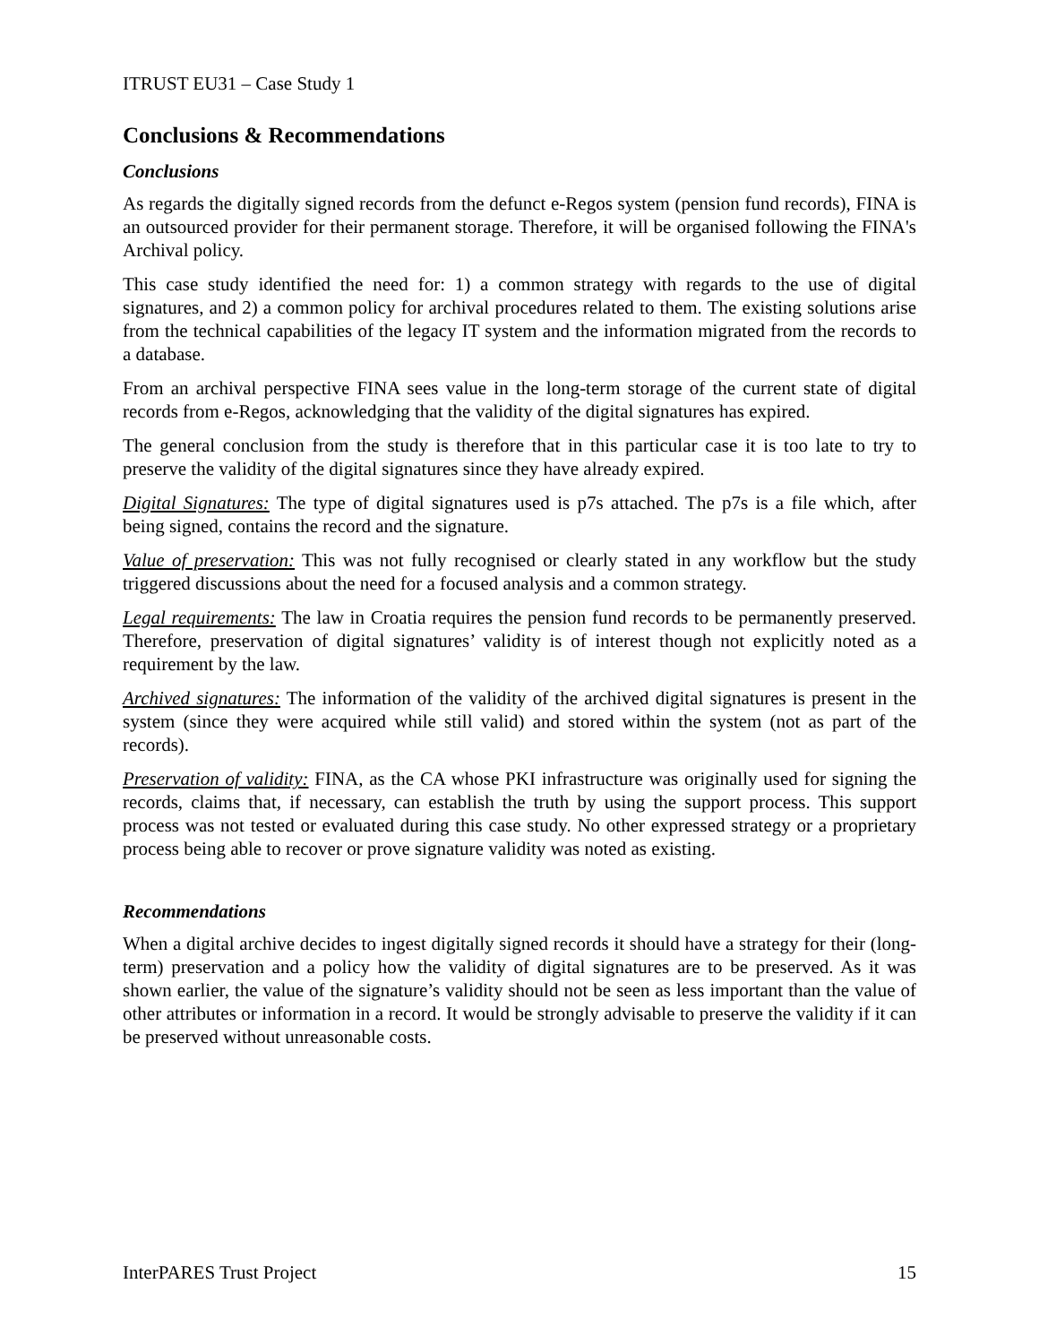ITRUST EU31 – Case Study 1
Conclusions & Recommendations
Conclusions
As regards the digitally signed records from the defunct e-Regos system (pension fund records), FINA is an outsourced provider for their permanent storage. Therefore, it will be organised following the FINA's Archival policy.
This case study identified the need for: 1) a common strategy with regards to the use of digital signatures, and 2) a common policy for archival procedures related to them. The existing solutions arise from the technical capabilities of the legacy IT system and the information migrated from the records to a database.
From an archival perspective FINA sees value in the long-term storage of the current state of digital records from e-Regos, acknowledging that the validity of the digital signatures has expired.
The general conclusion from the study is therefore that in this particular case it is too late to try to preserve the validity of the digital signatures since they have already expired.
Digital Signatures: The type of digital signatures used is p7s attached. The p7s is a file which, after being signed, contains the record and the signature.
Value of preservation: This was not fully recognised or clearly stated in any workflow but the study triggered discussions about the need for a focused analysis and a common strategy.
Legal requirements: The law in Croatia requires the pension fund records to be permanently preserved. Therefore, preservation of digital signatures’ validity is of interest though not explicitly noted as a requirement by the law.
Archived signatures: The information of the validity of the archived digital signatures is present in the system (since they were acquired while still valid) and stored within the system (not as part of the records).
Preservation of validity: FINA, as the CA whose PKI infrastructure was originally used for signing the records, claims that, if necessary, can establish the truth by using the support process. This support process was not tested or evaluated during this case study. No other expressed strategy or a proprietary process being able to recover or prove signature validity was noted as existing.
Recommendations
When a digital archive decides to ingest digitally signed records it should have a strategy for their (long-term) preservation and a policy how the validity of digital signatures are to be preserved. As it was shown earlier, the value of the signature’s validity should not be seen as less important than the value of other attributes or information in a record. It would be strongly advisable to preserve the validity if it can be preserved without unreasonable costs.
InterPARES Trust Project 15